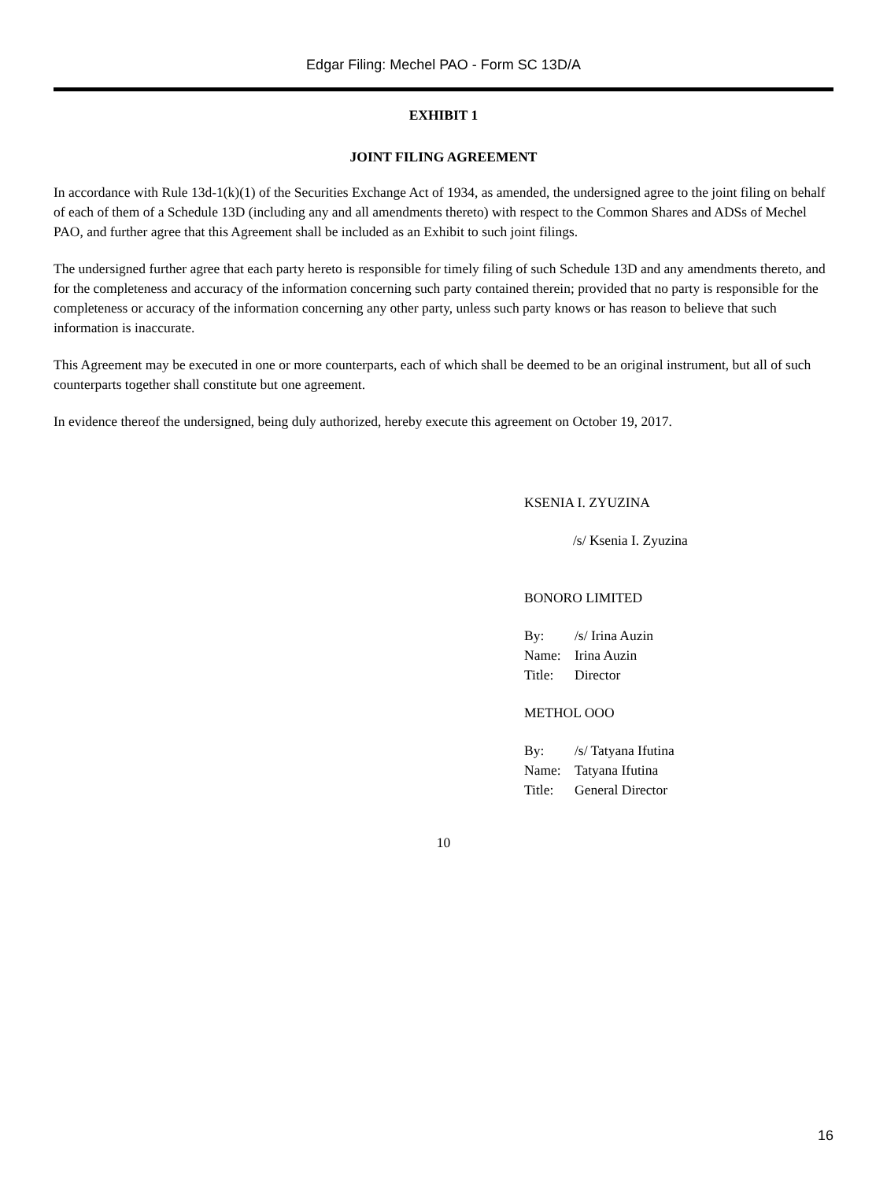Edgar Filing: Mechel PAO - Form SC 13D/A
EXHIBIT 1
JOINT FILING AGREEMENT
In accordance with Rule 13d-1(k)(1) of the Securities Exchange Act of 1934, as amended, the undersigned agree to the joint filing on behalf of each of them of a Schedule 13D (including any and all amendments thereto) with respect to the Common Shares and ADSs of Mechel PAO, and further agree that this Agreement shall be included as an Exhibit to such joint filings.
The undersigned further agree that each party hereto is responsible for timely filing of such Schedule 13D and any amendments thereto, and for the completeness and accuracy of the information concerning such party contained therein; provided that no party is responsible for the completeness or accuracy of the information concerning any other party, unless such party knows or has reason to believe that such information is inaccurate.
This Agreement may be executed in one or more counterparts, each of which shall be deemed to be an original instrument, but all of such counterparts together shall constitute but one agreement.
In evidence thereof the undersigned, being duly authorized, hereby execute this agreement on October 19, 2017.
KSENIA I. ZYUZINA
/s/ Ksenia I. Zyuzina
BONORO LIMITED
| By: | /s/ Irina Auzin |
| Name: | Irina Auzin |
| Title: | Director |
METHOL OOO
| By: | /s/ Tatyana Ifutina |
| Name: | Tatyana Ifutina |
| Title: | General Director |
10
16